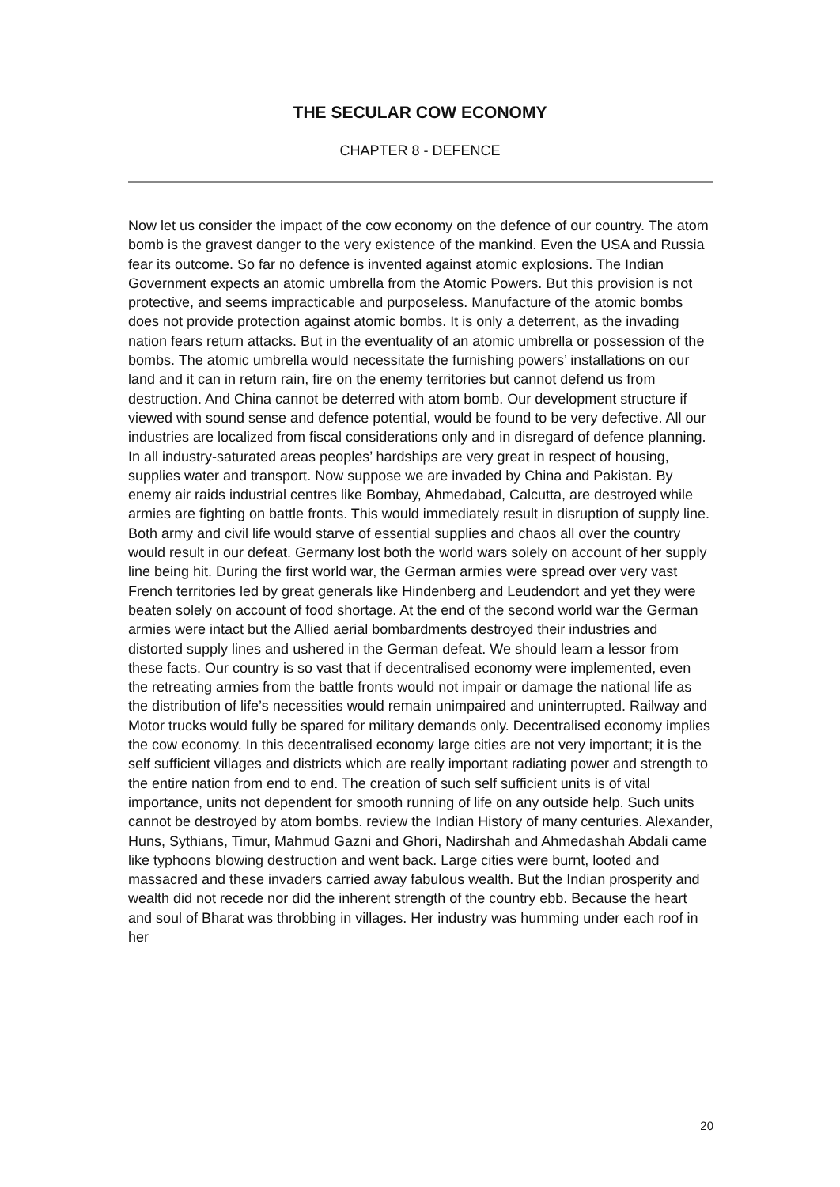THE SECULAR COW ECONOMY
CHAPTER 8 - DEFENCE
Now let us consider the impact of the cow economy on the defence of our country. The atom bomb is the gravest danger to the very existence of the mankind. Even the USA and Russia fear its outcome. So far no defence is invented against atomic explosions. The Indian Government expects an atomic umbrella from the Atomic Powers. But this provision is not protective, and seems impracticable and purposeless. Manufacture of the atomic bombs does not provide protection against atomic bombs. It is only a deterrent, as the invading nation fears return attacks. But in the eventuality of an atomic umbrella or possession of the bombs. The atomic umbrella would necessitate the furnishing powers’ installations on our land and it can in return rain, fire on the enemy territories but cannot defend us from destruction. And China cannot be deterred with atom bomb. Our development structure if viewed with sound sense and defence potential, would be found to be very defective. All our industries are localized from fiscal considerations only and in disregard of defence planning. In all industry-saturated areas peoples’ hardships are very great in respect of housing, supplies water and transport. Now suppose we are invaded by China and Pakistan. By enemy air raids industrial centres like Bombay, Ahmedabad, Calcutta, are destroyed while armies are fighting on battle fronts. This would immediately result in disruption of supply line. Both army and civil life would starve of essential supplies and chaos all over the country would result in our defeat. Germany lost both the world wars solely on account of her supply line being hit. During the first world war, the German armies were spread over very vast French territories led by great generals like Hindenberg and Leudendort and yet they were beaten solely on account of food shortage. At the end of the second world war the German armies were intact but the Allied aerial bombardments destroyed their industries and distorted supply lines and ushered in the German defeat. We should learn a lessor from these facts. Our country is so vast that if decentralised economy were implemented, even the retreating armies from the battle fronts would not impair or damage the national life as the distribution of life’s necessities would remain unimpaired and uninterrupted. Railway and Motor trucks would fully be spared for military demands only. Decentralised economy implies the cow economy. In this decentralised economy large cities are not very important; it is the self sufficient villages and districts which are really important radiating power and strength to the entire nation from end to end. The creation of such self sufficient units is of vital importance, units not dependent for smooth running of life on any outside help. Such units cannot be destroyed by atom bombs. review the Indian History of many centuries. Alexander, Huns, Sythians, Timur, Mahmud Gazni and Ghori, Nadirshah and Ahmedashah Abdali came like typhoons blowing destruction and went back. Large cities were burnt, looted and massacred and these invaders carried away fabulous wealth. But the Indian prosperity and wealth did not recede nor did the inherent strength of the country ebb. Because the heart and soul of Bharat was throbbing in villages. Her industry was humming under each roof in her
20